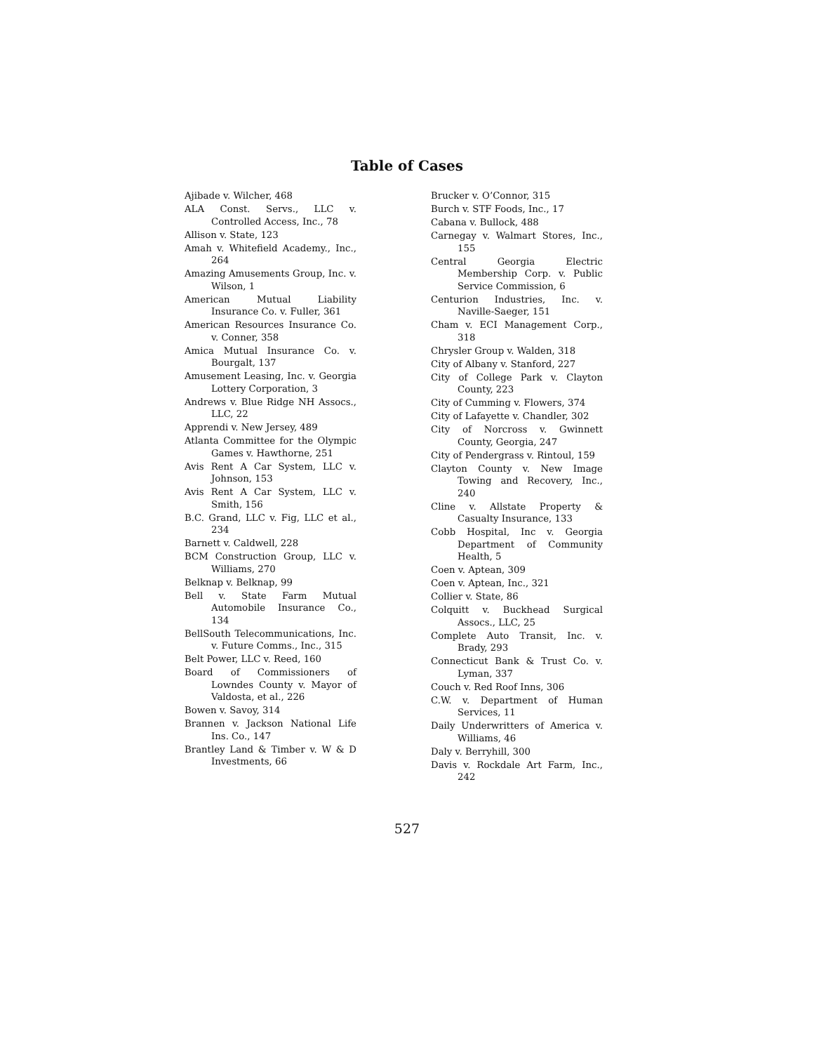Table of Cases
Ajibade v. Wilcher, 468
ALA Const. Servs., LLC v. Controlled Access, Inc., 78
Allison v. State, 123
Amah v. Whitefield Academy., Inc., 264
Amazing Amusements Group, Inc. v. Wilson, 1
American Mutual Liability Insurance Co. v. Fuller, 361
American Resources Insurance Co. v. Conner, 358
Amica Mutual Insurance Co. v. Bourgalt, 137
Amusement Leasing, Inc. v. Georgia Lottery Corporation, 3
Andrews v. Blue Ridge NH Assocs., LLC, 22
Apprendi v. New Jersey, 489
Atlanta Committee for the Olympic Games v. Hawthorne, 251
Avis Rent A Car System, LLC v. Johnson, 153
Avis Rent A Car System, LLC v. Smith, 156
B.C. Grand, LLC v. Fig, LLC et al., 234
Barnett v. Caldwell, 228
BCM Construction Group, LLC v. Williams, 270
Belknap v. Belknap, 99
Bell v. State Farm Mutual Automobile Insurance Co., 134
BellSouth Telecommunications, Inc. v. Future Comms., Inc., 315
Belt Power, LLC v. Reed, 160
Board of Commissioners of Lowndes County v. Mayor of Valdosta, et al., 226
Bowen v. Savoy, 314
Brannen v. Jackson National Life Ins. Co., 147
Brantley Land & Timber v. W & D Investments, 66
Brucker v. O’Connor, 315
Burch v. STF Foods, Inc., 17
Cabana v. Bullock, 488
Carnegay v. Walmart Stores, Inc., 155
Central Georgia Electric Membership Corp. v. Public Service Commission, 6
Centurion Industries, Inc. v. Naville-Saeger, 151
Cham v. ECI Management Corp., 318
Chrysler Group v. Walden, 318
City of Albany v. Stanford, 227
City of College Park v. Clayton County, 223
City of Cumming v. Flowers, 374
City of Lafayette v. Chandler, 302
City of Norcross v. Gwinnett County, Georgia, 247
City of Pendergrass v. Rintoul, 159
Clayton County v. New Image Towing and Recovery, Inc., 240
Cline v. Allstate Property & Casualty Insurance, 133
Cobb Hospital, Inc v. Georgia Department of Community Health, 5
Coen v. Aptean, 309
Coen v. Aptean, Inc., 321
Collier v. State, 86
Colquitt v. Buckhead Surgical Assocs., LLC, 25
Complete Auto Transit, Inc. v. Brady, 293
Connecticut Bank & Trust Co. v. Lyman, 337
Couch v. Red Roof Inns, 306
C.W. v. Department of Human Services, 11
Daily Underwritters of America v. Williams, 46
Daly v. Berryhill, 300
Davis v. Rockdale Art Farm, Inc., 242
527